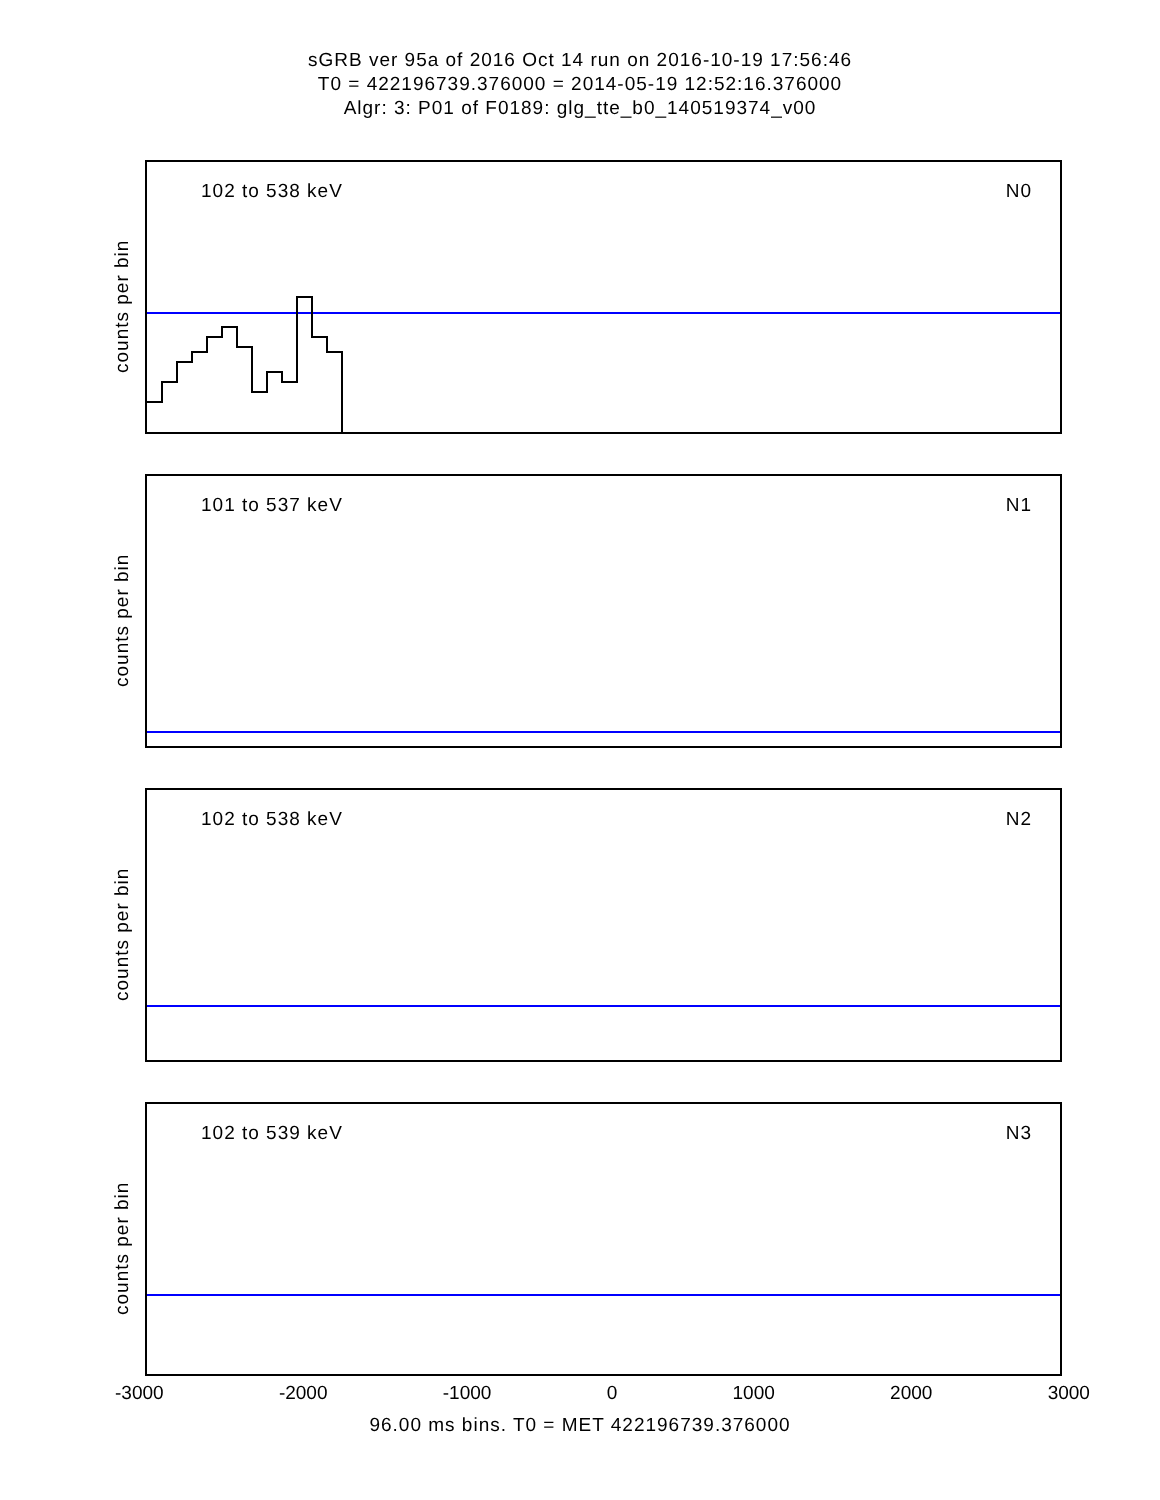sGRB ver 95a of 2016 Oct 14 run on 2016-10-19 17:56:46
T0 = 422196739.376000 = 2014-05-19 12:52:16.376000
Algr: 3: P01 of F0189: glg_tte_b0_140519374_v00
102 to 538 keV N0
counts per bin
101 to 537 keV N1
counts per bin
102 to 538 keV N2
counts per bin
102 to 539 keV N3
counts per bin
-3000 -2000 -1000 0 1000 2000 3000
96.00 ms bins. T0 = MET 422196739.376000